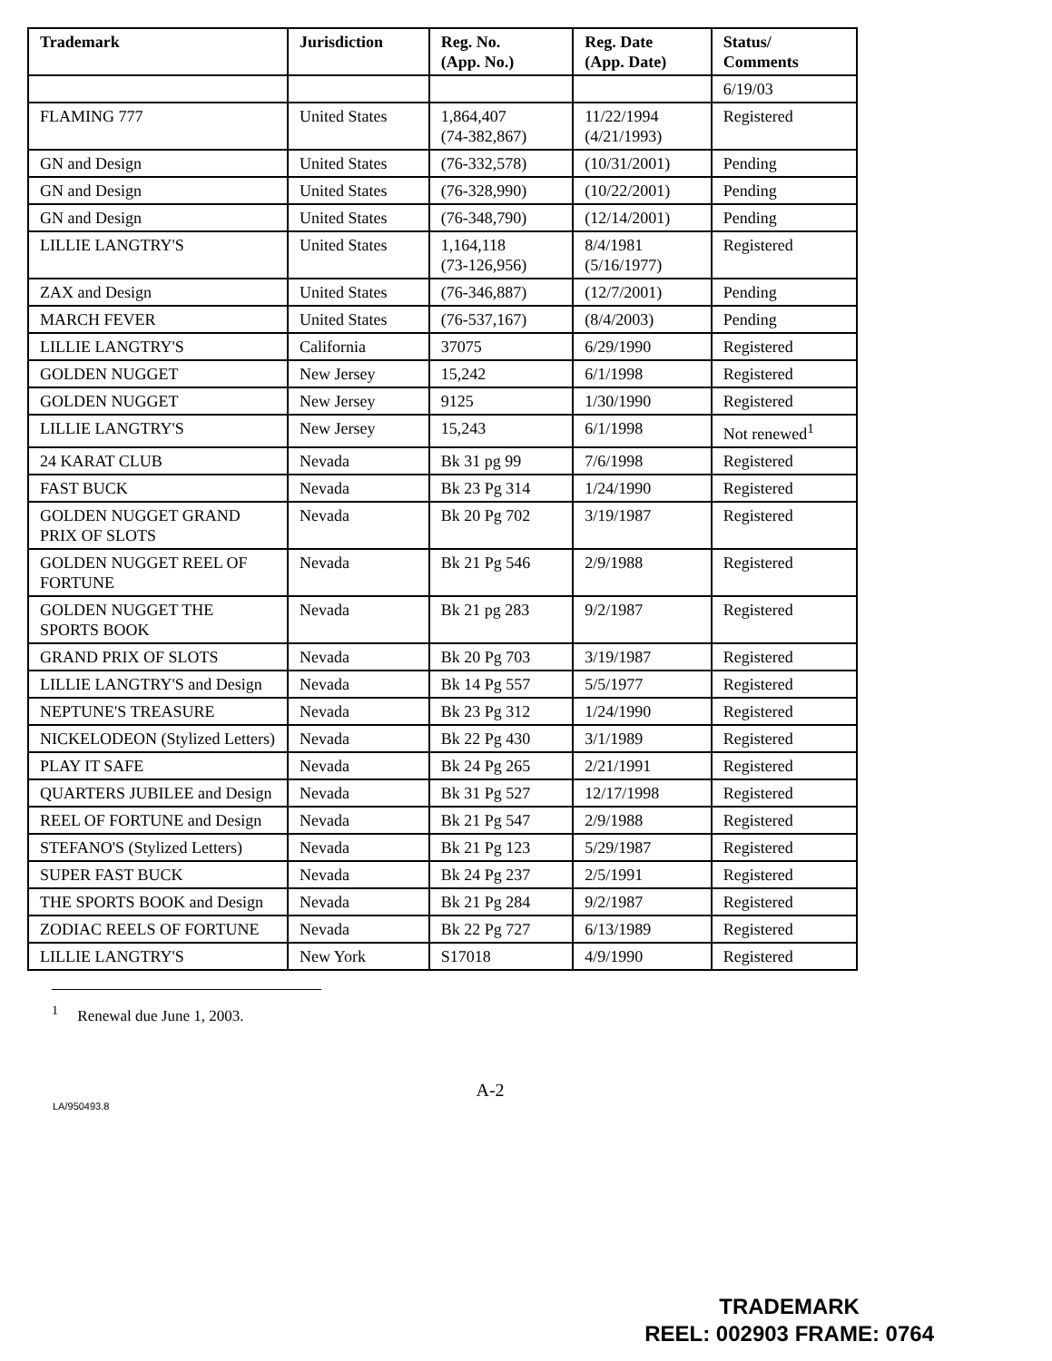| Trademark | Jurisdiction | Reg. No. (App. No.) | Reg. Date (App. Date) | Status/ Comments |
| --- | --- | --- | --- | --- |
| | | | | 6/19/03 |
| FLAMING 777 | United States | 1,864,407 (74-382,867) | 11/22/1994 (4/21/1993) | Registered |
| GN and Design | United States | (76-332,578) | (10/31/2001) | Pending |
| GN and Design | United States | (76-328,990) | (10/22/2001) | Pending |
| GN and Design | United States | (76-348,790) | (12/14/2001) | Pending |
| LILLIE LANGTRY'S | United States | 1,164,118 (73-126,956) | 8/4/1981 (5/16/1977) | Registered |
| ZAX and Design | United States | (76-346,887) | (12/7/2001) | Pending |
| MARCH FEVER | United States | (76-537,167) | (8/4/2003) | Pending |
| LILLIE LANGTRY'S | California | 37075 | 6/29/1990 | Registered |
| GOLDEN NUGGET | New Jersey | 15,242 | 6/1/1998 | Registered |
| GOLDEN NUGGET | New Jersey | 9125 | 1/30/1990 | Registered |
| LILLIE LANGTRY'S | New Jersey | 15,243 | 6/1/1998 | Not renewed<sup>1</sup> |
| 24 KARAT CLUB | Nevada | Bk 31 pg 99 | 7/6/1998 | Registered |
| FAST BUCK | Nevada | Bk 23 Pg 314 | 1/24/1990 | Registered |
| GOLDEN NUGGET GRAND PRIX OF SLOTS | Nevada | Bk 20 Pg 702 | 3/19/1987 | Registered |
| GOLDEN NUGGET REEL OF FORTUNE | Nevada | Bk 21 Pg 546 | 2/9/1988 | Registered |
| GOLDEN NUGGET THE SPORTS BOOK | Nevada | Bk 21 pg 283 | 9/2/1987 | Registered |
| GRAND PRIX OF SLOTS | Nevada | Bk 20 Pg 703 | 3/19/1987 | Registered |
| LILLIE LANGTRY'S and Design | Nevada | Bk 14 Pg 557 | 5/5/1977 | Registered |
| NEPTUNE'S TREASURE | Nevada | Bk 23 Pg 312 | 1/24/1990 | Registered |
| NICKELODEON (Stylized Letters) | Nevada | Bk 22 Pg 430 | 3/1/1989 | Registered |
| PLAY IT SAFE | Nevada | Bk 24 Pg 265 | 2/21/1991 | Registered |
| QUARTERS JUBILEE and Design | Nevada | Bk 31 Pg 527 | 12/17/1998 | Registered |
| REEL OF FORTUNE and Design | Nevada | Bk 21 Pg 547 | 2/9/1988 | Registered |
| STEFANO'S (Stylized Letters) | Nevada | Bk 21 Pg 123 | 5/29/1987 | Registered |
| SUPER FAST BUCK | Nevada | Bk 24 Pg 237 | 2/5/1991 | Registered |
| THE SPORTS BOOK and Design | Nevada | Bk 21 Pg 284 | 9/2/1987 | Registered |
| ZODIAC REELS OF FORTUNE | Nevada | Bk 22 Pg 727 | 6/13/1989 | Registered |
| LILLIE LANGTRY'S | New York | S17018 | 4/9/1990 | Registered |
<sup>1</sup> Renewal due June 1, 2003.
A-2
LA/950493.8
TRADEMARK
REEL: 002903 FRAME: 0764